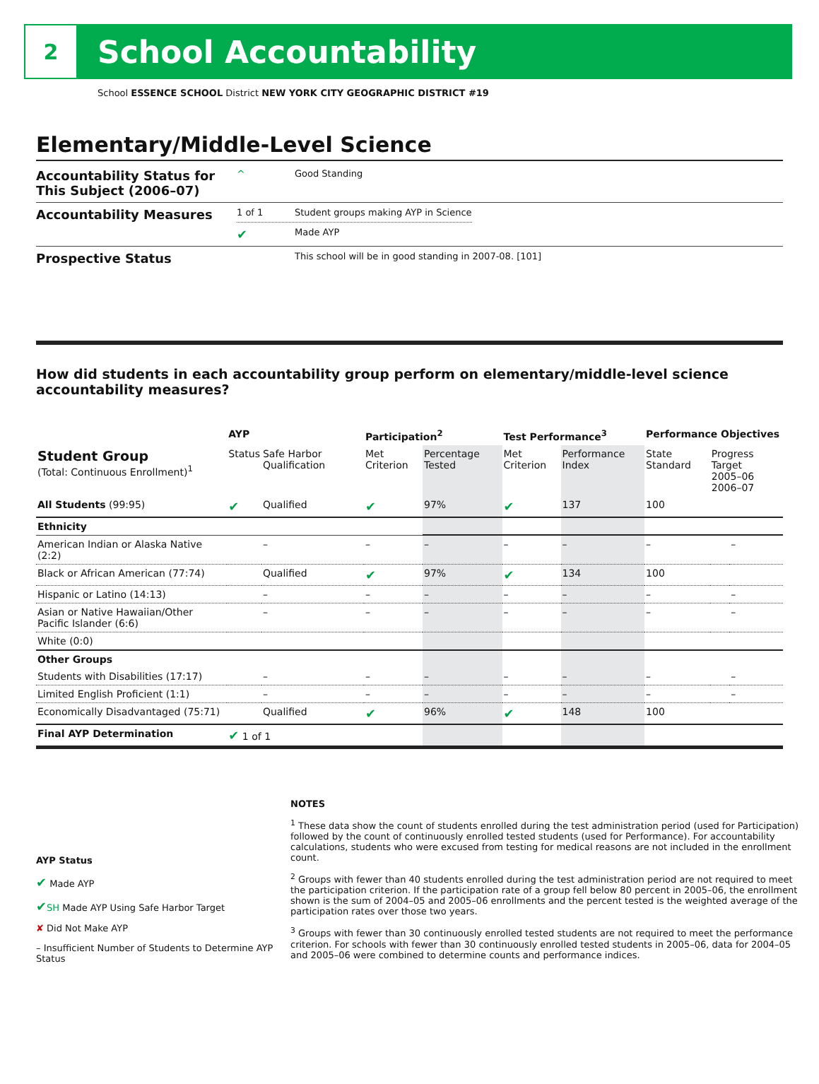2
School Accountability
School ESSENCE SCHOOL District NEW YORK CITY GEOGRAPHIC DISTRICT #19
Elementary/Middle-Level Science
Accountability Status for This Subject (2006–07)
^ Good Standing
Accountability Measures
1 of 1 Student groups making AYP in Science
✔
Made AYP
Prospective Status
This school will be in good standing in 2007-08. [101]
How did students in each accountability group perform on elementary/middle-level science accountability measures?
| | AYP | | Participation<sup>2</sup> | | Test Performance<sup>3</sup> | | Performance Objectives | | |
| --- | --- | --- | --- | --- | --- | --- | --- | --- | --- |
| Student Group (Total: Continuous Enrollment)<sup>1</sup> | Status | Safe Harbor Qualification | Met Criterion | Percentage Tested | Met Criterion | Performance Index | State Standard | Progress Target 2005–06 2006–07 | |
| All Students (99:95) | ✔ | Qualified | ✔ | 97% | ✔ | 137 | 100 | | |
| Ethnicity | | | | | | | | | |
| American Indian or Alaska Native (2:2) | | – | – | – | – | – | – | | – |
| Black or African American (77:74) | | Qualified | ✔ | 97% | ✔ | 134 | 100 | | |
| Hispanic or Latino (14:13) | | – | – | – | – | – | – | | – |
| Asian or Native Hawaiian/Other Pacific Islander (6:6) | | – | – | – | – | – | – | | – |
| White (0:0) | | | | | | | | | |
| Other Groups | | | | | | | | | |
| Students with Disabilities (17:17) | | – | – | – | – | – | – | | – |
| Limited English Proficient (1:1) | | – | – | – | – | – | – | | – |
| Economically Disadvantaged (75:71) | | Qualified | ✔ | 96% | ✔ | 148 | 100 | | |
| Final AYP Determination | ✔ 1 of 1 | | | | | | | | |
AYP Status
✔ Made AYP
✔SH Made AYP Using Safe Harbor Target
✘ Did Not Make AYP
– Insufficient Number of Students to Determine AYP Status
NOTES
<sup>1</sup> These data show the count of students enrolled during the test administration period (used for Participation) followed by the count of continuously enrolled tested students (used for Performance). For accountability calculations, students who were excused from testing for medical reasons are not included in the enrollment count.
<sup>2</sup> Groups with fewer than 40 students enrolled during the test administration period are not required to meet the participation criterion. If the participation rate of a group fell below 80 percent in 2005–06, the enrollment shown is the sum of 2004–05 and 2005–06 enrollments and the percent tested is the weighted average of the participation rates over those two years.
<sup>3</sup> Groups with fewer than 30 continuously enrolled tested students are not required to meet the performance criterion. For schools with fewer than 30 continuously enrolled tested students in 2005–06, data for 2004–05 and 2005–06 were combined to determine counts and performance indices.